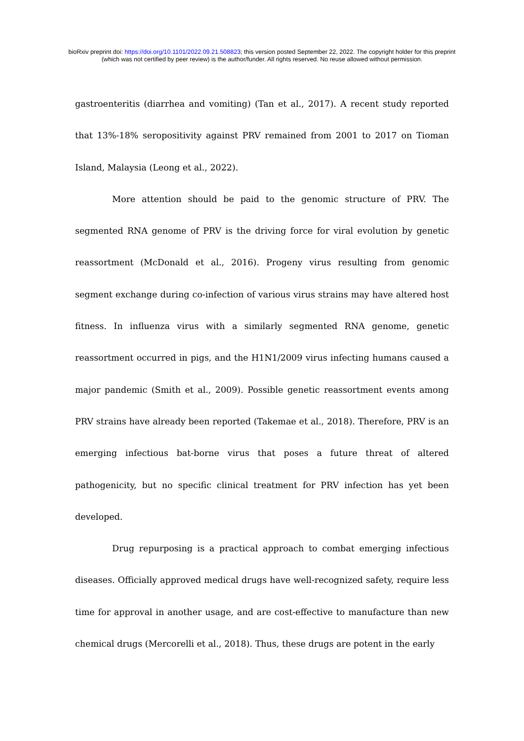bioRxiv preprint doi: https://doi.org/10.1101/2022.09.21.508823; this version posted September 22, 2022. The copyright holder for this preprint
(which was not certified by peer review) is the author/funder. All rights reserved. No reuse allowed without permission.
gastroenteritis (diarrhea and vomiting) (Tan et al., 2017). A recent study reported that 13%-18% seropositivity against PRV remained from 2001 to 2017 on Tioman Island, Malaysia (Leong et al., 2022).
More attention should be paid to the genomic structure of PRV. The segmented RNA genome of PRV is the driving force for viral evolution by genetic reassortment (McDonald et al., 2016). Progeny virus resulting from genomic segment exchange during co-infection of various virus strains may have altered host fitness. In influenza virus with a similarly segmented RNA genome, genetic reassortment occurred in pigs, and the H1N1/2009 virus infecting humans caused a major pandemic (Smith et al., 2009). Possible genetic reassortment events among PRV strains have already been reported (Takemae et al., 2018). Therefore, PRV is an emerging infectious bat-borne virus that poses a future threat of altered pathogenicity, but no specific clinical treatment for PRV infection has yet been developed.
Drug repurposing is a practical approach to combat emerging infectious diseases. Officially approved medical drugs have well-recognized safety, require less time for approval in another usage, and are cost-effective to manufacture than new chemical drugs (Mercorelli et al., 2018). Thus, these drugs are potent in the early